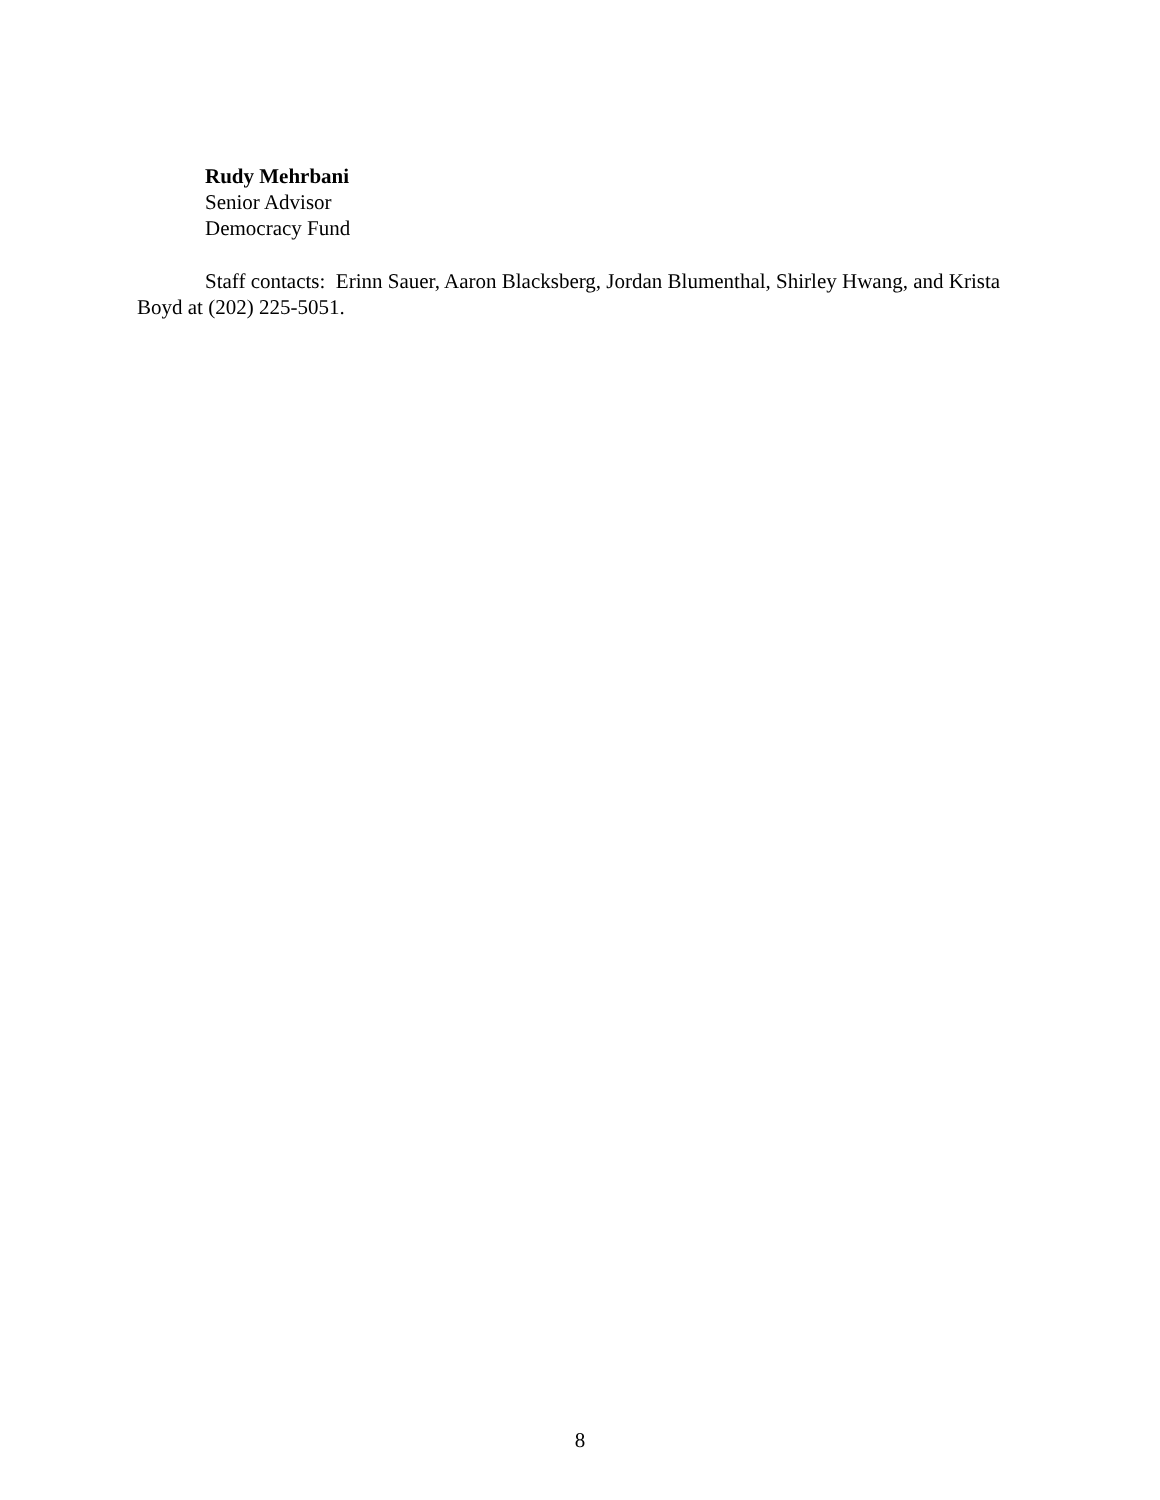Rudy Mehrbani
Senior Advisor
Democracy Fund
Staff contacts: Erinn Sauer, Aaron Blacksberg, Jordan Blumenthal, Shirley Hwang, and Krista Boyd at (202) 225-5051.
8